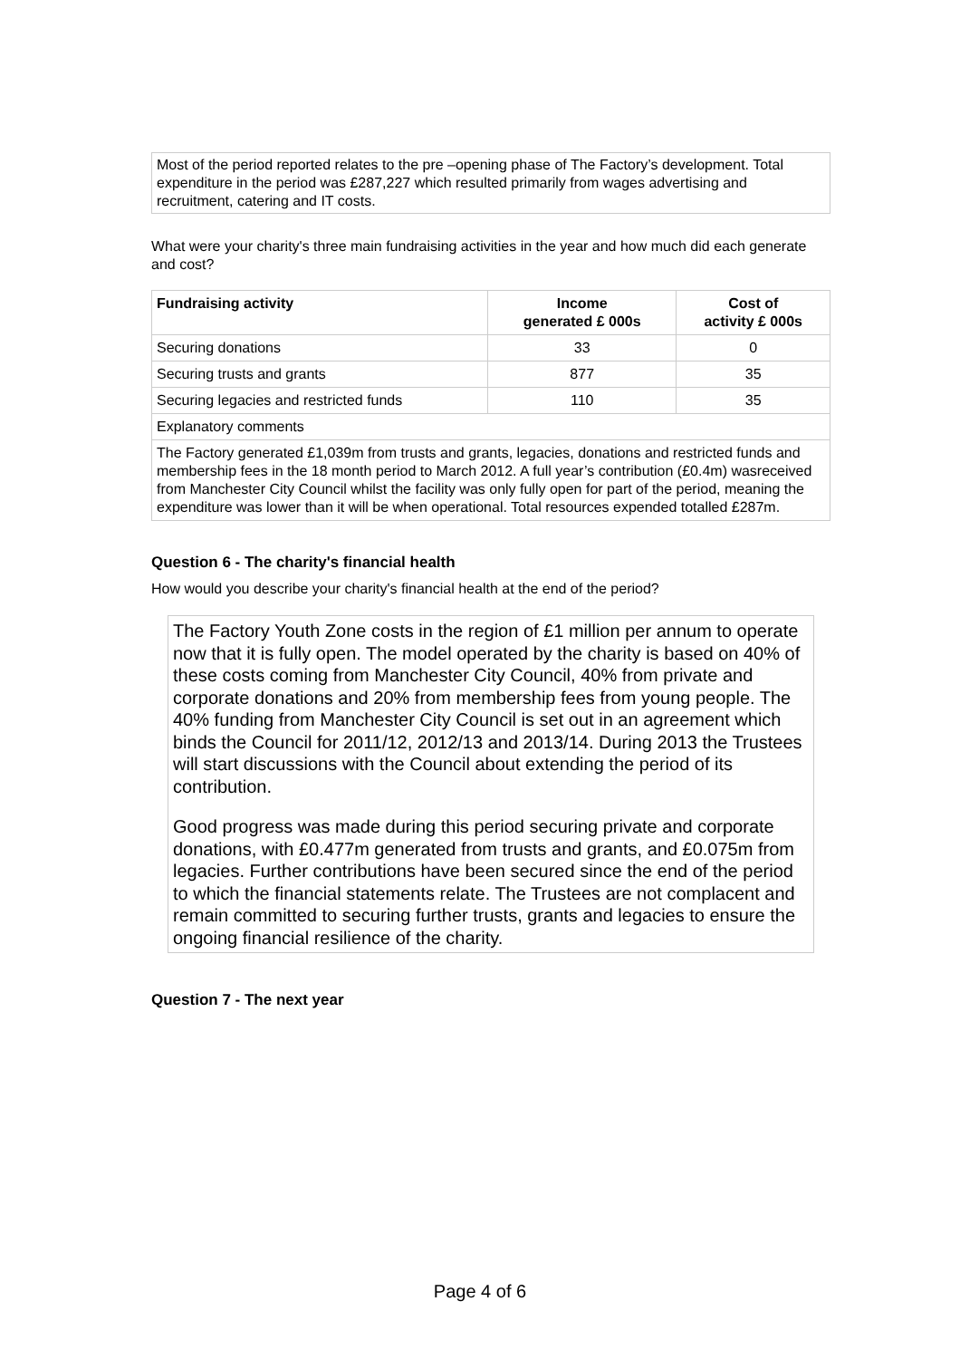Most of the period reported relates to the pre –opening phase of The Factory’s development. Total expenditure in the period was £287,227 which resulted primarily from wages advertising and recruitment, catering and IT costs.
What were your charity's three main fundraising activities in the year and how much did each generate and cost?
| Fundraising activity | Income generated £ 000s | Cost of activity £ 000s |
| --- | --- | --- |
| Securing donations | 33 | 0 |
| Securing trusts and grants | 877 | 35 |
| Securing legacies and restricted funds | 110 | 35 |
| Explanatory comments | | |
| The Factory generated £1,039m from trusts and grants, legacies, donations and restricted funds and membership fees in the 18 month period to March 2012. A full year’s contribution (£0.4m) wasreceived from Manchester City Council whilst the facility was only fully open for part of the period, meaning the expenditure was lower than it will be when operational. Total resources expended totalled £287m. | | |
Question 6 - The charity's financial health
How would you describe your charity's financial health at the end of the period?
The Factory Youth Zone costs in the region of £1 million per annum to operate now that it is fully open. The model operated by the charity is based on 40% of these costs coming from Manchester City Council, 40% from private and corporate donations and 20% from membership fees from young people. The 40% funding from Manchester City Council is set out in an agreement which binds the Council for 2011/12, 2012/13 and 2013/14. During 2013 the Trustees will start discussions with the Council about extending the period of its contribution.
Good progress was made during this period securing private and corporate donations, with £0.477m generated from trusts and grants, and £0.075m from legacies. Further contributions have been secured since the end of the period to which the financial statements relate. The Trustees are not complacent and remain committed to securing further trusts, grants and legacies to ensure the ongoing financial resilience of the charity.
Question 7 - The next year
Page 4 of 6